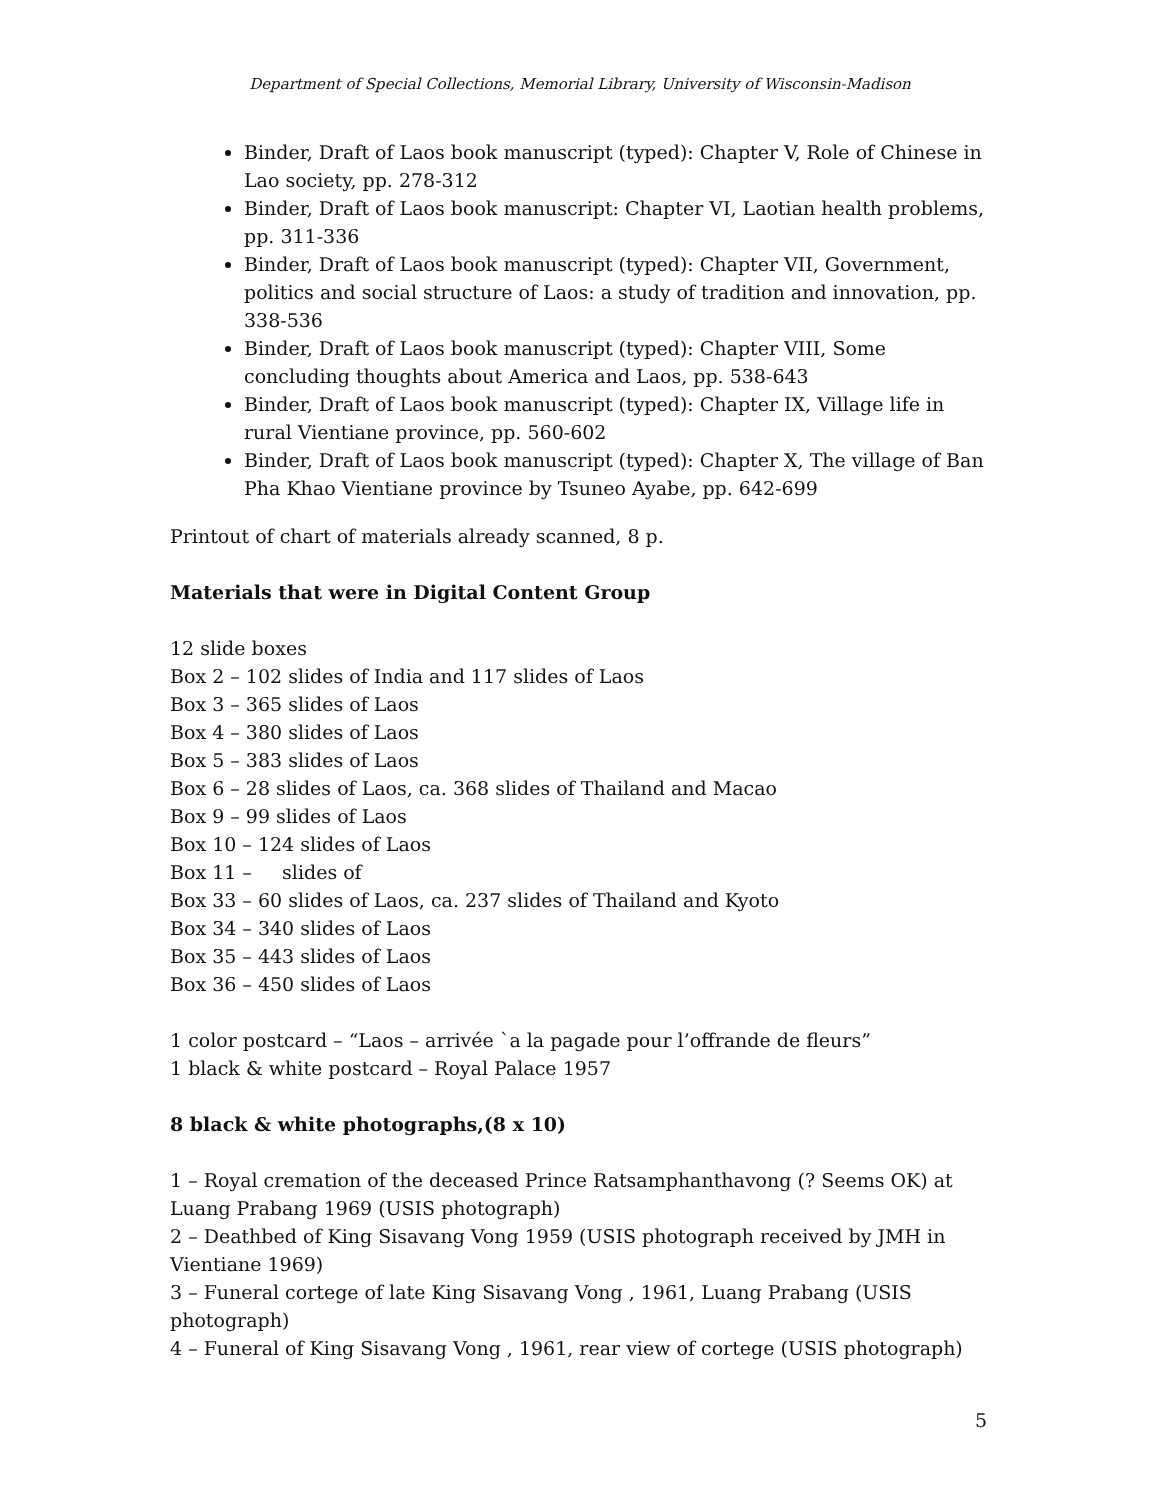Department of Special Collections, Memorial Library, University of Wisconsin-Madison
Binder, Draft of Laos book manuscript (typed): Chapter V, Role of Chinese in Lao society, pp. 278-312
Binder, Draft of Laos book manuscript: Chapter VI, Laotian health problems, pp. 311-336
Binder, Draft of Laos book manuscript (typed): Chapter VII, Government, politics and social structure of Laos: a study of tradition and innovation, pp. 338-536
Binder, Draft of Laos book manuscript (typed): Chapter VIII, Some concluding thoughts about America and Laos, pp. 538-643
Binder, Draft of Laos book manuscript (typed): Chapter IX, Village life in rural Vientiane province, pp. 560-602
Binder, Draft of Laos book manuscript (typed): Chapter X, The village of Ban Pha Khao Vientiane province by Tsuneo Ayabe, pp. 642-699
Printout of chart of materials already scanned, 8 p.
Materials that were in Digital Content Group
12 slide boxes
Box 2 – 102 slides of India and 117 slides of Laos
Box 3 – 365 slides of Laos
Box 4 – 380 slides of Laos
Box 5 – 383 slides of Laos
Box 6 – 28 slides of Laos, ca. 368 slides of Thailand and Macao
Box 9 – 99 slides of Laos
Box 10 – 124 slides of Laos
Box 11 – slides of
Box 33 – 60 slides of Laos, ca. 237 slides of Thailand and Kyoto
Box 34 – 340 slides of Laos
Box 35 – 443 slides of Laos
Box 36 – 450 slides of Laos
1 color postcard – “Laos – arrivée `a la pagade pour l’offrande de fleurs”
1 black & white postcard – Royal Palace 1957
8 black & white photographs,(8 x 10)
1 – Royal cremation of the deceased Prince Ratsamphanthavong (? Seems OK) at Luang Prabang 1969 (USIS photograph)
2 – Deathbed of King Sisavang Vong 1959 (USIS photograph received by JMH in Vientiane 1969)
3 – Funeral cortege of late King Sisavang Vong , 1961, Luang Prabang (USIS photograph)
4 – Funeral of King Sisavang Vong , 1961, rear view of cortege (USIS photograph)
5